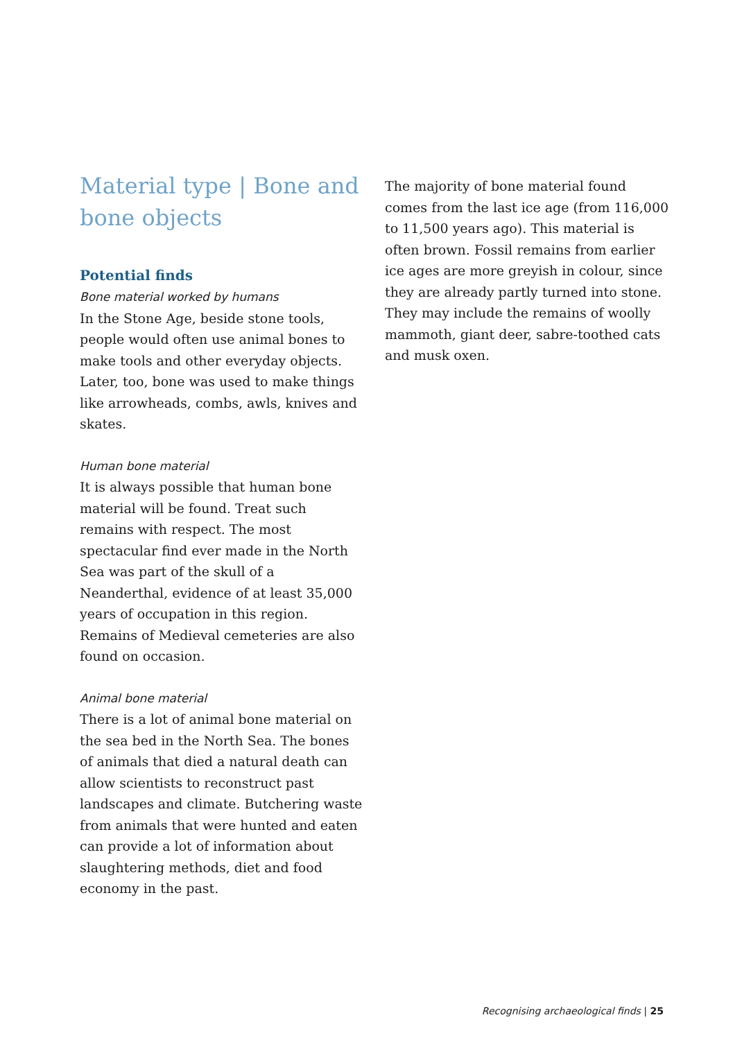Material type | Bone and bone objects
Potential finds
Bone material worked by humans
In the Stone Age, beside stone tools, people would often use animal bones to make tools and other everyday objects. Later, too, bone was used to make things like arrowheads, combs, awls, knives and skates.
Human bone material
It is always possible that human bone material will be found. Treat such remains with respect. The most spectacular find ever made in the North Sea was part of the skull of a Neanderthal, evidence of at least 35,000 years of occupation in this region. Remains of Medieval cemeteries are also found on occasion.
Animal bone material
There is a lot of animal bone material on the sea bed in the North Sea. The bones of animals that died a natural death can allow scientists to reconstruct past landscapes and climate. Butchering waste from animals that were hunted and eaten can provide a lot of information about slaughtering methods, diet and food economy in the past.
The majority of bone material found comes from the last ice age (from 116,000 to 11,500 years ago). This material is often brown. Fossil remains from earlier ice ages are more greyish in colour, since they are already partly turned into stone. They may include the remains of woolly mammoth, giant deer, sabre-toothed cats and musk oxen.
Recognising archaeological finds | 25